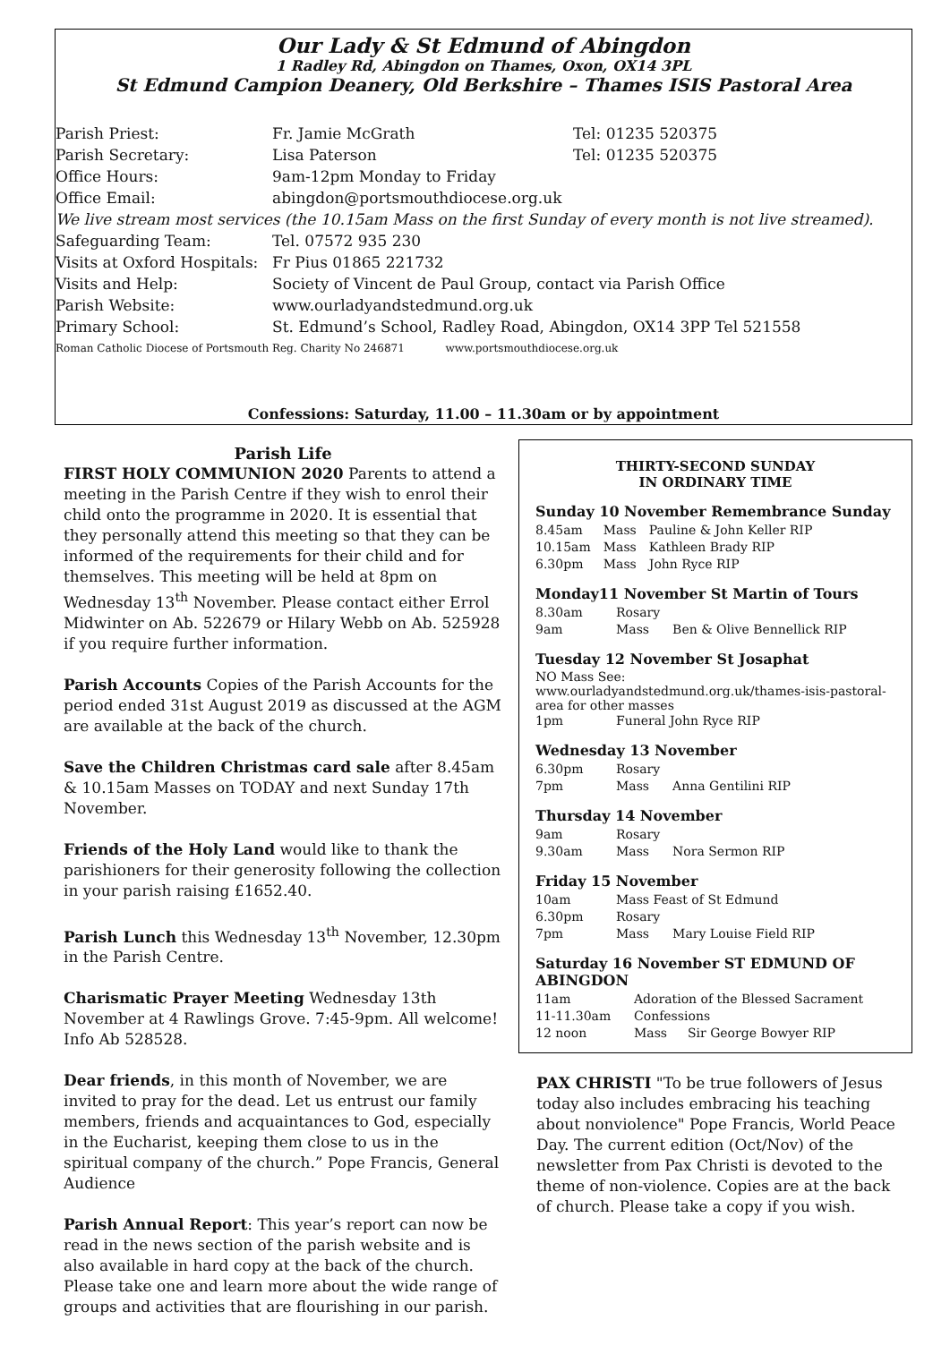Our Lady & St Edmund of Abingdon
1 Radley Rd, Abingdon on Thames, Oxon, OX14 3PL
St Edmund Campion Deanery, Old Berkshire – Thames ISIS Pastoral Area
| Parish Priest: | Fr. Jamie McGrath | Tel: 01235 520375 |
| Parish Secretary: | Lisa Paterson | Tel: 01235 520375 |
| Office Hours: | 9am-12pm Monday to Friday | |
| Office Email: | abingdon@portsmouthdiocese.org.uk | |
| We live stream most services (the 10.15am Mass on the first Sunday of every month is not live streamed). | | |
| Safeguarding Team: | Tel. 07572 935 230 | |
| Visits at Oxford Hospitals: | Fr Pius 01865 221732 | |
| Visits and Help: | Society of Vincent de Paul Group, contact via Parish Office | |
| Parish Website: | www.ourladyandstedmund.org.uk | |
| Primary School: | St. Edmund’s School, Radley Road, Abingdon, OX14 3PP Tel 521558 | |
| Roman Catholic Diocese of Portsmouth Reg. Charity No 246871 www.portsmouthdiocese.org.uk | | |
Confessions: Saturday, 11.00 – 11.30am or by appointment
Parish Life
FIRST HOLY COMMUNION 2020 Parents to attend a meeting in the Parish Centre if they wish to enrol their child onto the programme in 2020. It is essential that they personally attend this meeting so that they can be informed of the requirements for their child and for themselves. This meeting will be held at 8pm on Wednesday 13<sup>th</sup> November. Please contact either Errol Midwinter on Ab. 522679 or Hilary Webb on Ab. 525928 if you require further information.
Parish Accounts Copies of the Parish Accounts for the period ended 31st August 2019 as discussed at the AGM are available at the back of the church.
Save the Children Christmas card sale after 8.45am & 10.15am Masses on TODAY and next Sunday 17th November.
Friends of the Holy Land would like to thank the parishioners for their generosity following the collection in your parish raising £1652.40.
Parish Lunch this Wednesday 13<sup>th</sup> November, 12.30pm in the Parish Centre.
Charismatic Prayer Meeting Wednesday 13th November at 4 Rawlings Grove. 7:45-9pm. All welcome! Info Ab 528528.
Dear friends, in this month of November, we are invited to pray for the dead. Let us entrust our family members, friends and acquaintances to God, especially in the Eucharist, keeping them close to us in the spiritual company of the church.” Pope Francis, General Audience
Parish Annual Report: This year’s report can now be read in the news section of the parish website and is also available in hard copy at the back of the church. Please take one and learn more about the wide range of groups and activities that are flourishing in our parish.
THIRTY-SECOND SUNDAY
IN ORDINARY TIME
Sunday 10 November Remembrance Sunday
| 8.45am | Mass | Pauline & John Keller RIP |
| 10.15am | Mass | Kathleen Brady RIP |
| 6.30pm | Mass | John Ryce RIP |
Monday11 November St Martin of Tours
| 8.30am | Rosary | |
| 9am | Mass | Ben & Olive Bennellick RIP |
Tuesday 12 November St Josaphat
NO Mass See: www.ourladyandstedmund.org.uk/thames-isis-pastoral-area for other masses
| 1pm | Funeral John Ryce RIP |
Wednesday 13 November
| 6.30pm | Rosary | |
| 7pm | Mass | Anna Gentilini RIP |
Thursday 14 November
| 9am | Rosary | |
| 9.30am | Mass | Nora Sermon RIP |
Friday 15 November
| 10am | Mass Feast of St Edmund | |
| 6.30pm | Rosary | |
| 7pm | Mass | Mary Louise Field RIP |
Saturday 16 November ST EDMUND OF ABINGDON
| 11am | Adoration of the Blessed Sacrament | |
| 11-11.30am | Confessions | |
| 12 noon | Mass | Sir George Bowyer RIP |
PAX CHRISTI "To be true followers of Jesus today also includes embracing his teaching about nonviolence" Pope Francis, World Peace Day. The current edition (Oct/Nov) of the newsletter from Pax Christi is devoted to the theme of non-violence. Copies are at the back of church. Please take a copy if you wish.